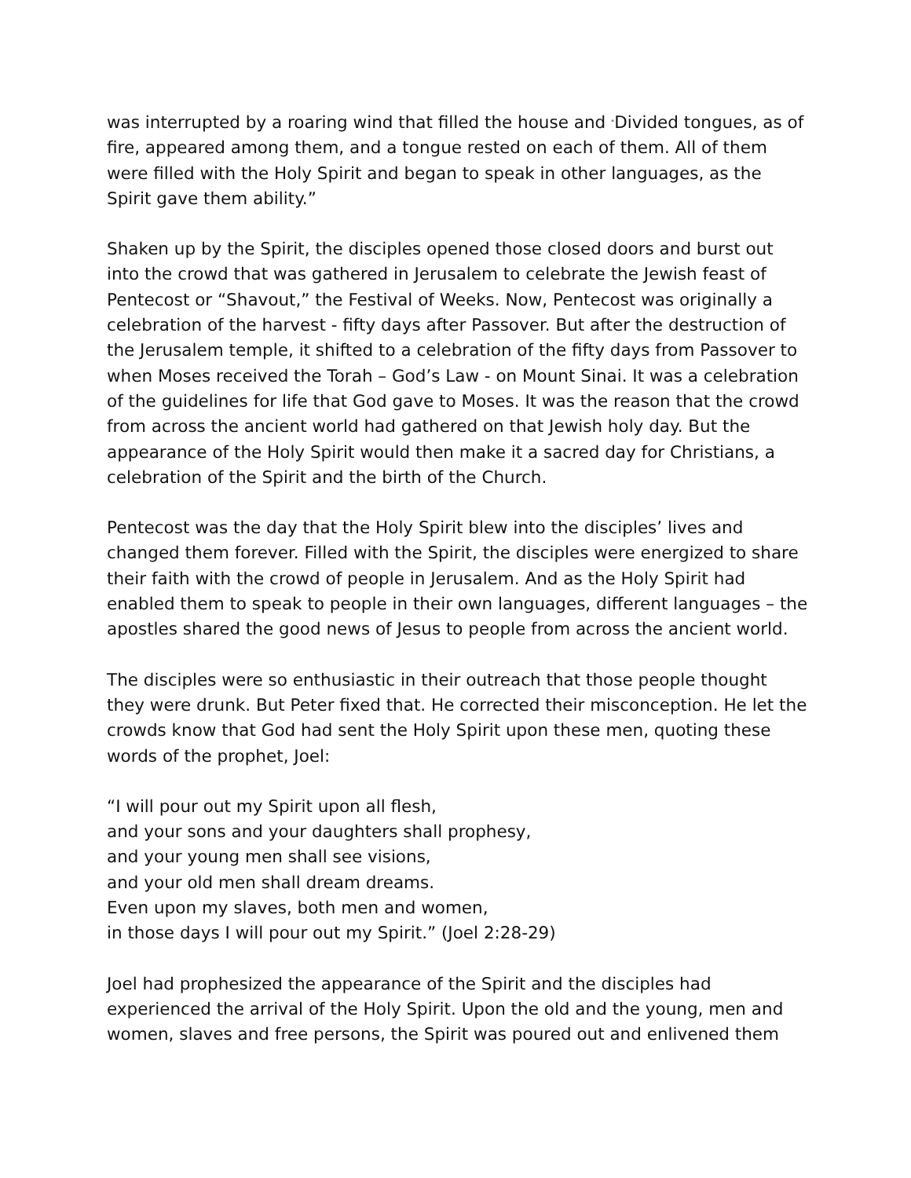was interrupted by a roaring wind that filled the house and "Divided tongues, as of fire, appeared among them, and a tongue rested on each of them. All of them were filled with the Holy Spirit and began to speak in other languages, as the Spirit gave them ability.”
Shaken up by the Spirit, the disciples opened those closed doors and burst out into the crowd that was gathered in Jerusalem to celebrate the Jewish feast of Pentecost or “Shavout,” the Festival of Weeks. Now, Pentecost was originally a celebration of the harvest - fifty days after Passover. But after the destruction of the Jerusalem temple, it shifted to a celebration of the fifty days from Passover to when Moses received the Torah – God’s Law - on Mount Sinai. It was a celebration of the guidelines for life that God gave to Moses. It was the reason that the crowd from across the ancient world had gathered on that Jewish holy day. But the appearance of the Holy Spirit would then make it a sacred day for Christians, a celebration of the Spirit and the birth of the Church.
Pentecost was the day that the Holy Spirit blew into the disciples’ lives and changed them forever. Filled with the Spirit, the disciples were energized to share their faith with the crowd of people in Jerusalem. And as the Holy Spirit had enabled them to speak to people in their own languages, different languages – the apostles shared the good news of Jesus to people from across the ancient world.
The disciples were so enthusiastic in their outreach that those people thought they were drunk. But Peter fixed that. He corrected their misconception. He let the crowds know that God had sent the Holy Spirit upon these men, quoting these words of the prophet, Joel:
“I will pour out my Spirit upon all flesh,
and your sons and your daughters shall prophesy,
and your young men shall see visions,
and your old men shall dream dreams.
Even upon my slaves, both men and women,
in those days I will pour out my Spirit.” (Joel 2:28-29)
Joel had prophesized the appearance of the Spirit and the disciples had experienced the arrival of the Holy Spirit. Upon the old and the young, men and women, slaves and free persons, the Spirit was poured out and enlivened them